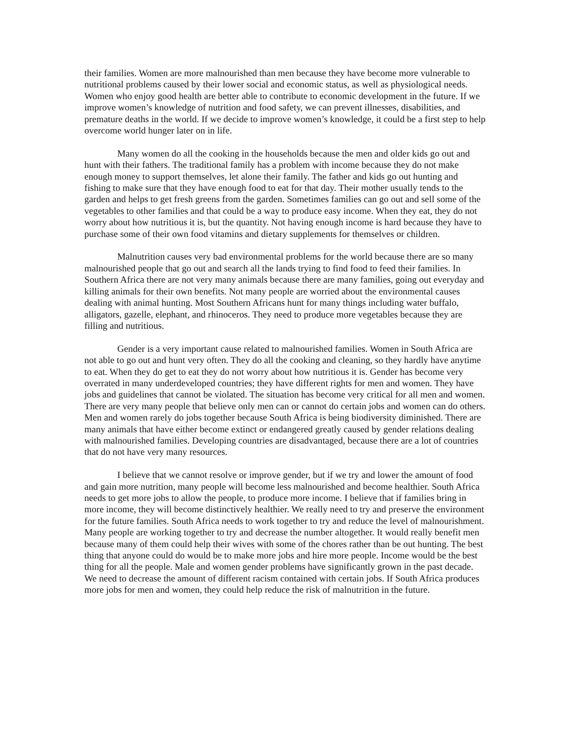their families. Women are more malnourished than men because they have become more vulnerable to nutritional problems caused by their lower social and economic status, as well as physiological needs. Women who enjoy good health are better able to contribute to economic development in the future. If we improve women’s knowledge of nutrition and food safety, we can prevent illnesses, disabilities, and premature deaths in the world. If we decide to improve women’s knowledge, it could be a first step to help overcome world hunger later on in life.
Many women do all the cooking in the households because the men and older kids go out and hunt with their fathers. The traditional family has a problem with income because they do not make enough money to support themselves, let alone their family. The father and kids go out hunting and fishing to make sure that they have enough food to eat for that day. Their mother usually tends to the garden and helps to get fresh greens from the garden. Sometimes families can go out and sell some of the vegetables to other families and that could be a way to produce easy income. When they eat, they do not worry about how nutritious it is, but the quantity. Not having enough income is hard because they have to purchase some of their own food vitamins and dietary supplements for themselves or children.
Malnutrition causes very bad environmental problems for the world because there are so many malnourished people that go out and search all the lands trying to find food to feed their families. In Southern Africa there are not very many animals because there are many families, going out everyday and killing animals for their own benefits. Not many people are worried about the environmental causes dealing with animal hunting. Most Southern Africans hunt for many things including water buffalo, alligators, gazelle, elephant, and rhinoceros. They need to produce more vegetables because they are filling and nutritious.
Gender is a very important cause related to malnourished families. Women in South Africa are not able to go out and hunt very often. They do all the cooking and cleaning, so they hardly have anytime to eat. When they do get to eat they do not worry about how nutritious it is. Gender has become very overrated in many underdeveloped countries; they have different rights for men and women. They have jobs and guidelines that cannot be violated. The situation has become very critical for all men and women. There are very many people that believe only men can or cannot do certain jobs and women can do others. Men and women rarely do jobs together because South Africa is being biodiversity diminished. There are many animals that have either become extinct or endangered greatly caused by gender relations dealing with malnourished families. Developing countries are disadvantaged, because there are a lot of countries that do not have very many resources.
I believe that we cannot resolve or improve gender, but if we try and lower the amount of food and gain more nutrition, many people will become less malnourished and become healthier. South Africa needs to get more jobs to allow the people, to produce more income. I believe that if families bring in more income, they will become distinctively healthier. We really need to try and preserve the environment for the future families. South Africa needs to work together to try and reduce the level of malnourishment. Many people are working together to try and decrease the number altogether. It would really benefit men because many of them could help their wives with some of the chores rather than be out hunting. The best thing that anyone could do would be to make more jobs and hire more people. Income would be the best thing for all the people. Male and women gender problems have significantly grown in the past decade. We need to decrease the amount of different racism contained with certain jobs. If South Africa produces more jobs for men and women, they could help reduce the risk of malnutrition in the future.